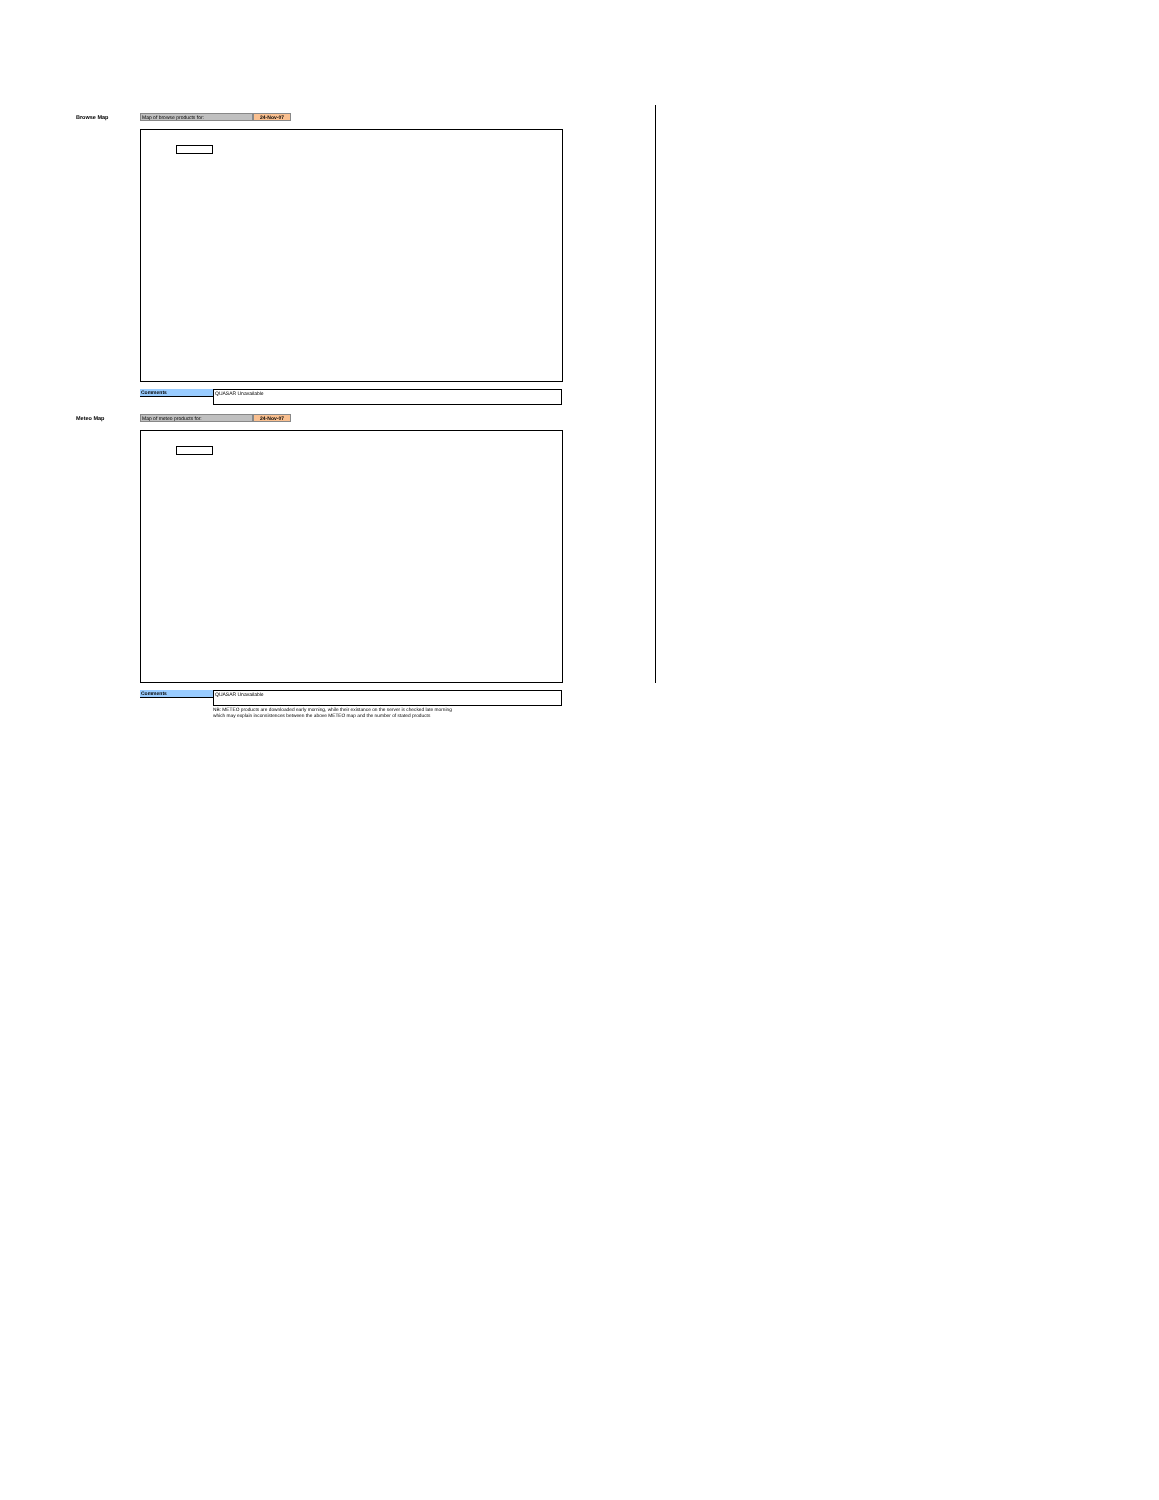Browse Map
Map of browse products for: 24-Nov-07
Comments
QUASAR Unavailable
Meteo Map
Map of meteo products for: 24-Nov-07
Comments
QUASAR Unavailable
NB: METEO products are downloaded early morning, while their existance on the server is checked late morning
which may explain inconsistences between the above METEO map and the number of stated products